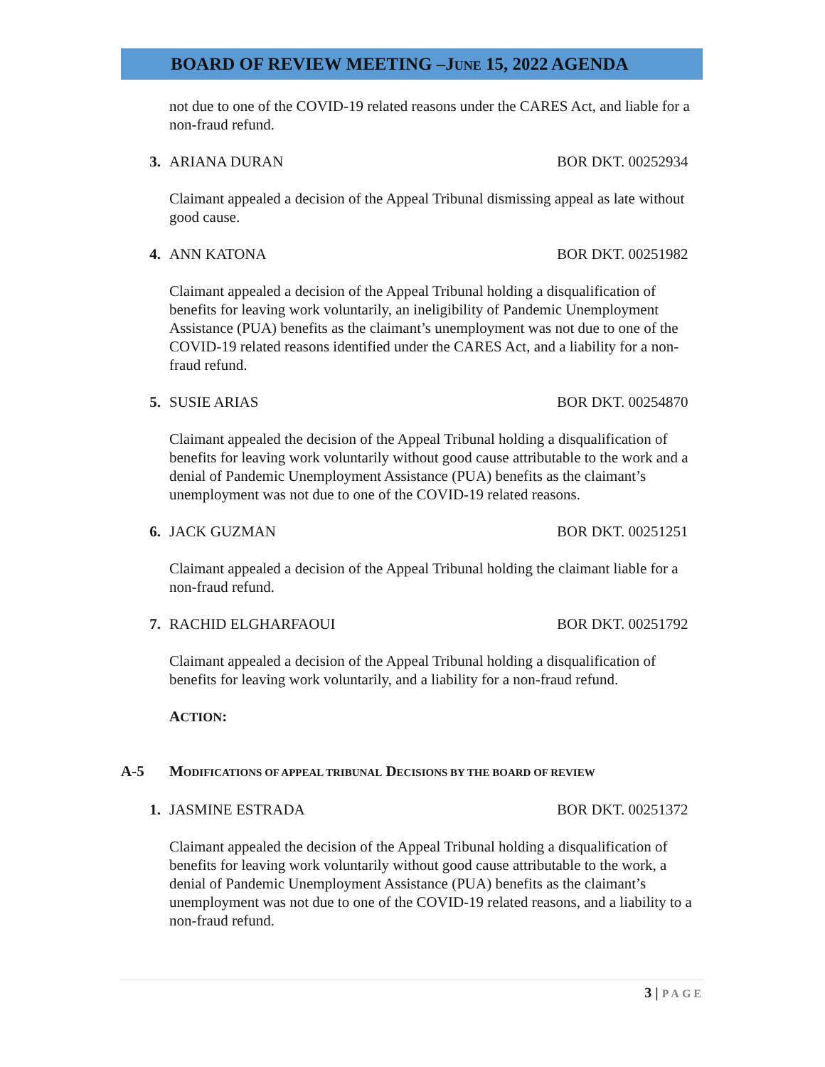BOARD OF REVIEW MEETING –JUNE 15, 2022 AGENDA
not due to one of the COVID-19 related reasons under the CARES Act, and liable for a non-fraud refund.
3. ARIANA DURAN BOR DKT. 00252934
Claimant appealed a decision of the Appeal Tribunal dismissing appeal as late without good cause.
4. ANN KATONA BOR DKT. 00251982
Claimant appealed a decision of the Appeal Tribunal holding a disqualification of benefits for leaving work voluntarily, an ineligibility of Pandemic Unemployment Assistance (PUA) benefits as the claimant’s unemployment was not due to one of the COVID-19 related reasons identified under the CARES Act, and a liability for a non-fraud refund.
5. SUSIE ARIAS BOR DKT. 00254870
Claimant appealed the decision of the Appeal Tribunal holding a disqualification of benefits for leaving work voluntarily without good cause attributable to the work and a denial of Pandemic Unemployment Assistance (PUA) benefits as the claimant’s unemployment was not due to one of the COVID-19 related reasons.
6. JACK GUZMAN BOR DKT. 00251251
Claimant appealed a decision of the Appeal Tribunal holding the claimant liable for a non-fraud refund.
7. RACHID ELGHARFAOUI BOR DKT. 00251792
Claimant appealed a decision of the Appeal Tribunal holding a disqualification of benefits for leaving work voluntarily, and a liability for a non-fraud refund.
ACTION:
A-5 MODIFICATIONS OF APPEAL TRIBUNAL DECISIONS BY THE BOARD OF REVIEW
1. JASMINE ESTRADA BOR DKT. 00251372
Claimant appealed the decision of the Appeal Tribunal holding a disqualification of benefits for leaving work voluntarily without good cause attributable to the work, a denial of Pandemic Unemployment Assistance (PUA) benefits as the claimant’s unemployment was not due to one of the COVID-19 related reasons, and a liability to a non-fraud refund.
3 | PAGE